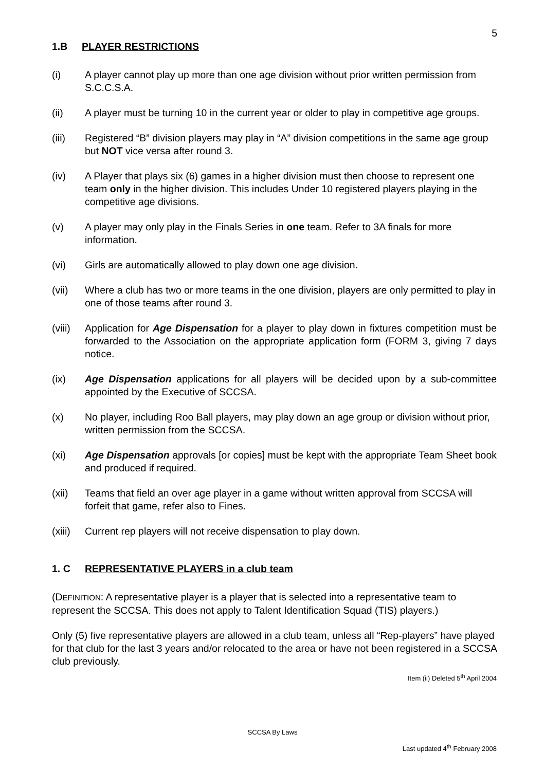5
1.B PLAYER RESTRICTIONS
(i) A player cannot play up more than one age division without prior written permission from S.C.C.S.A.
(ii) A player must be turning 10 in the current year or older to play in competitive age groups.
(iii) Registered “B” division players may play in “A” division competitions in the same age group but NOT vice versa after round 3.
(iv) A Player that plays six (6) games in a higher division must then choose to represent one team only in the higher division. This includes Under 10 registered players playing in the competitive age divisions.
(v) A player may only play in the Finals Series in one team. Refer to 3A finals for more information.
(vi) Girls are automatically allowed to play down one age division.
(vii) Where a club has two or more teams in the one division, players are only permitted to play in one of those teams after round 3.
(viii)
Application for Age Dispensation for a player to play down in fixtures competition must be forwarded to the Association on the appropriate application form (FORM 3, giving 7 days notice.
(ix) Age Dispensation applications for all players will be decided upon by a sub-committee appointed by the Executive of SCCSA.
(x) No player, including Roo Ball players, may play down an age group or division without prior, written permission from the SCCSA.
(xi) Age Dispensation approvals [or copies] must be kept with the appropriate Team Sheet book and produced if required.
(xii) Teams that field an over age player in a game without written approval from SCCSA will forfeit that game, refer also to Fines.
(xiii)
Current rep players will not receive dispensation to play down.
1. C REPRESENTATIVE PLAYERS in a club team
(DEFINITION: A representative player is a player that is selected into a representative team to represent the SCCSA. This does not apply to Talent Identification Squad (TIS) players.)
Only (5) five representative players are allowed in a club team, unless all “Rep-players” have played for that club for the last 3 years and/or relocated to the area or have not been registered in a SCCSA club previously.
Item (ii) Deleted 5<sup>th</sup> April 2004
SCCSA By Laws
Last updated 4<sup>th</sup> February 2008